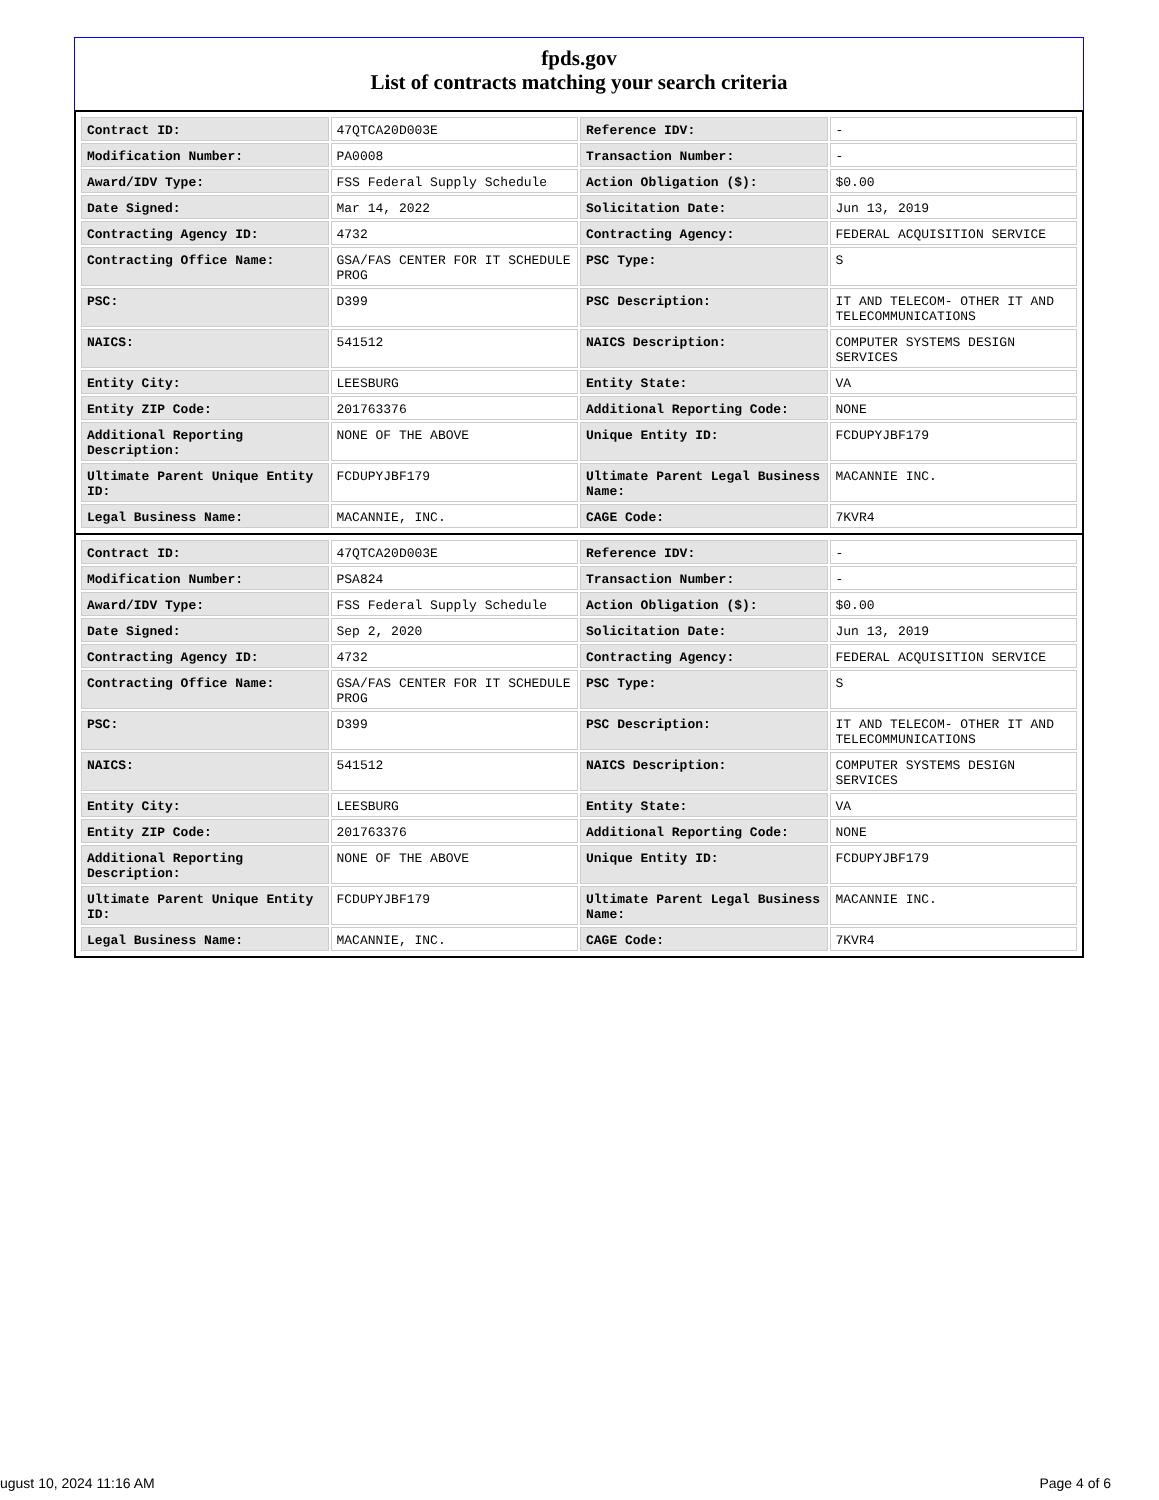fpds.gov
List of contracts matching your search criteria
| Contract ID: | 47QTCA20D003E | Reference IDV: | - |
| Modification Number: | PA0008 | Transaction Number: | - |
| Award/IDV Type: | FSS Federal Supply Schedule | Action Obligation ($): | $0.00 |
| Date Signed: | Mar 14, 2022 | Solicitation Date: | Jun 13, 2019 |
| Contracting Agency ID: | 4732 | Contracting Agency: | FEDERAL ACQUISITION SERVICE |
| Contracting Office Name: | GSA/FAS CENTER FOR IT SCHEDULE PROG | PSC Type: | S |
| PSC: | D399 | PSC Description: | IT AND TELECOM- OTHER IT AND TELECOMMUNICATIONS |
| NAICS: | 541512 | NAICS Description: | COMPUTER SYSTEMS DESIGN SERVICES |
| Entity City: | LEESBURG | Entity State: | VA |
| Entity ZIP Code: | 201763376 | Additional Reporting Code: | NONE |
| Additional Reporting Description: | NONE OF THE ABOVE | Unique Entity ID: | FCDUPYJBF179 |
| Ultimate Parent Unique Entity ID: | FCDUPYJBF179 | Ultimate Parent Legal Business Name: | MACANNIE INC. |
| Legal Business Name: | MACANNIE, INC. | CAGE Code: | 7KVR4 |
| Contract ID: | 47QTCA20D003E | Reference IDV: | - |
| Modification Number: | PSA824 | Transaction Number: | - |
| Award/IDV Type: | FSS Federal Supply Schedule | Action Obligation ($): | $0.00 |
| Date Signed: | Sep 2, 2020 | Solicitation Date: | Jun 13, 2019 |
| Contracting Agency ID: | 4732 | Contracting Agency: | FEDERAL ACQUISITION SERVICE |
| Contracting Office Name: | GSA/FAS CENTER FOR IT SCHEDULE PROG | PSC Type: | S |
| PSC: | D399 | PSC Description: | IT AND TELECOM- OTHER IT AND TELECOMMUNICATIONS |
| NAICS: | 541512 | NAICS Description: | COMPUTER SYSTEMS DESIGN SERVICES |
| Entity City: | LEESBURG | Entity State: | VA |
| Entity ZIP Code: | 201763376 | Additional Reporting Code: | NONE |
| Additional Reporting Description: | NONE OF THE ABOVE | Unique Entity ID: | FCDUPYJBF179 |
| Ultimate Parent Unique Entity ID: | FCDUPYJBF179 | Ultimate Parent Legal Business Name: | MACANNIE INC. |
| Legal Business Name: | MACANNIE, INC. | CAGE Code: | 7KVR4 |
ugust 10, 2024 11:16 AM Page 4 of 6